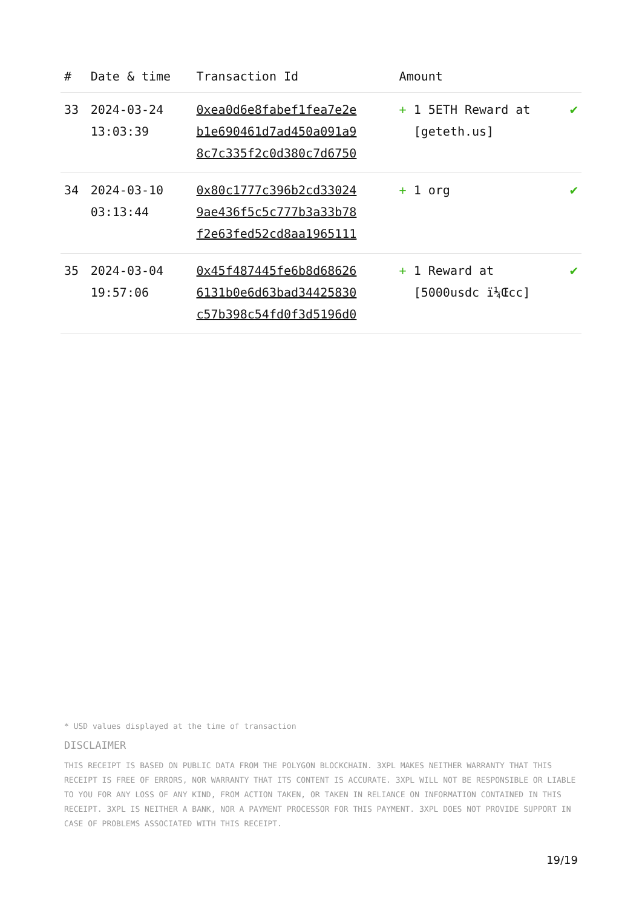| # | Date & time | Transaction Id | Amount | |
| --- | --- | --- | --- | --- |
| 33 | 2024-03-24 13:03:39 | 0xea0d6e8fabef1fea7e2e b1e690461d7ad450a091a9 8c7c335f2c0d380c7d6750 | + 1 5ETH Reward at [geteth.us] | ✔ |
| 34 | 2024-03-10 03:13:44 | 0x80c1777c396b2cd33024 9ae436f5c5c777b3a33b78 f2e63fed52cd8aa1965111 | + 1 org | ✔ |
| 35 | 2024-03-04 19:57:06 | 0x45f487445fe6b8d68626 6131b0e6d63bad34425830 c57b398c54fd0f3d5196d0 | + 1 Reward at [5000usdc ï¼Œcc] | ✔ |
* USD values displayed at the time of transaction
DISCLAIMER
THIS RECEIPT IS BASED ON PUBLIC DATA FROM THE POLYGON BLOCKCHAIN. 3XPL MAKES NEITHER WARRANTY THAT THIS RECEIPT IS FREE OF ERRORS, NOR WARRANTY THAT ITS CONTENT IS ACCURATE. 3XPL WILL NOT BE RESPONSIBLE OR LIABLE TO YOU FOR ANY LOSS OF ANY KIND, FROM ACTION TAKEN, OR TAKEN IN RELIANCE ON INFORMATION CONTAINED IN THIS RECEIPT. 3XPL IS NEITHER A BANK, NOR A PAYMENT PROCESSOR FOR THIS PAYMENT. 3XPL DOES NOT PROVIDE SUPPORT IN CASE OF PROBLEMS ASSOCIATED WITH THIS RECEIPT.
19/19